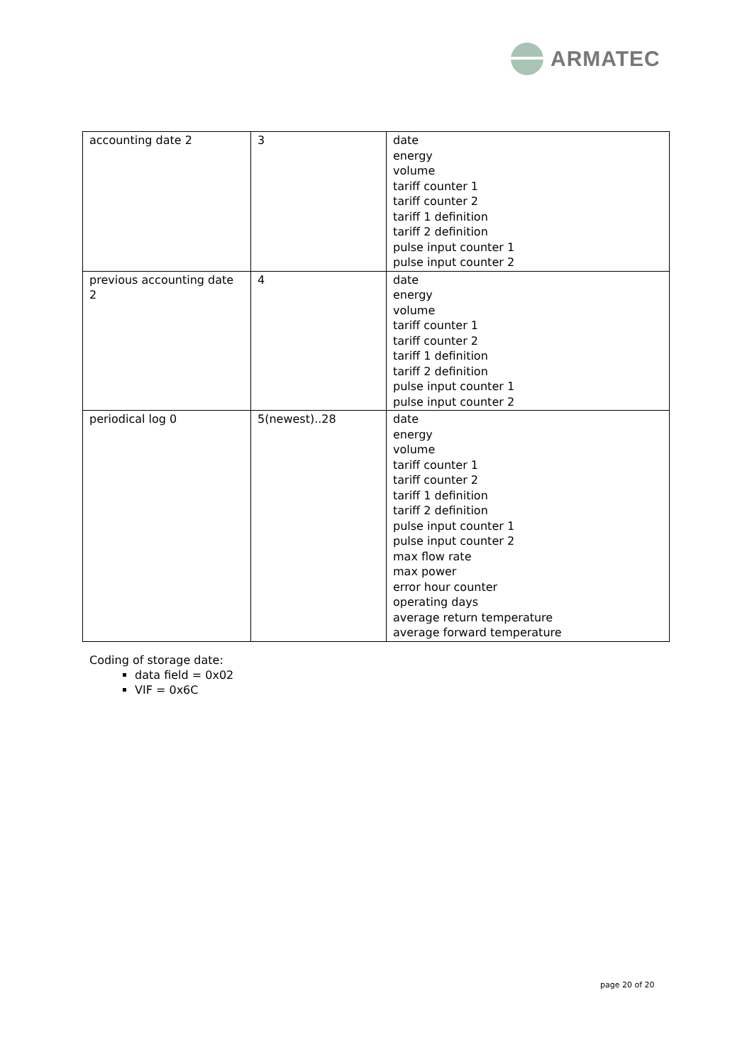ARMATEC
| accounting date 2 | 3 | date energy volume tariff counter 1 tariff counter 2 tariff 1 definition tariff 2 definition pulse input counter 1 pulse input counter 2 |
| previous accounting date 2 | 4 | date energy volume tariff counter 1 tariff counter 2 tariff 1 definition tariff 2 definition pulse input counter 1 pulse input counter 2 |
| periodical log 0 | 5(newest)..28 | date energy volume tariff counter 1 tariff counter 2 tariff 1 definition tariff 2 definition pulse input counter 1 pulse input counter 2 max flow rate max power error hour counter operating days average return temperature average forward temperature |
Coding of storage date:
data field = 0x02
VIF = 0x6C
page 20 of 20